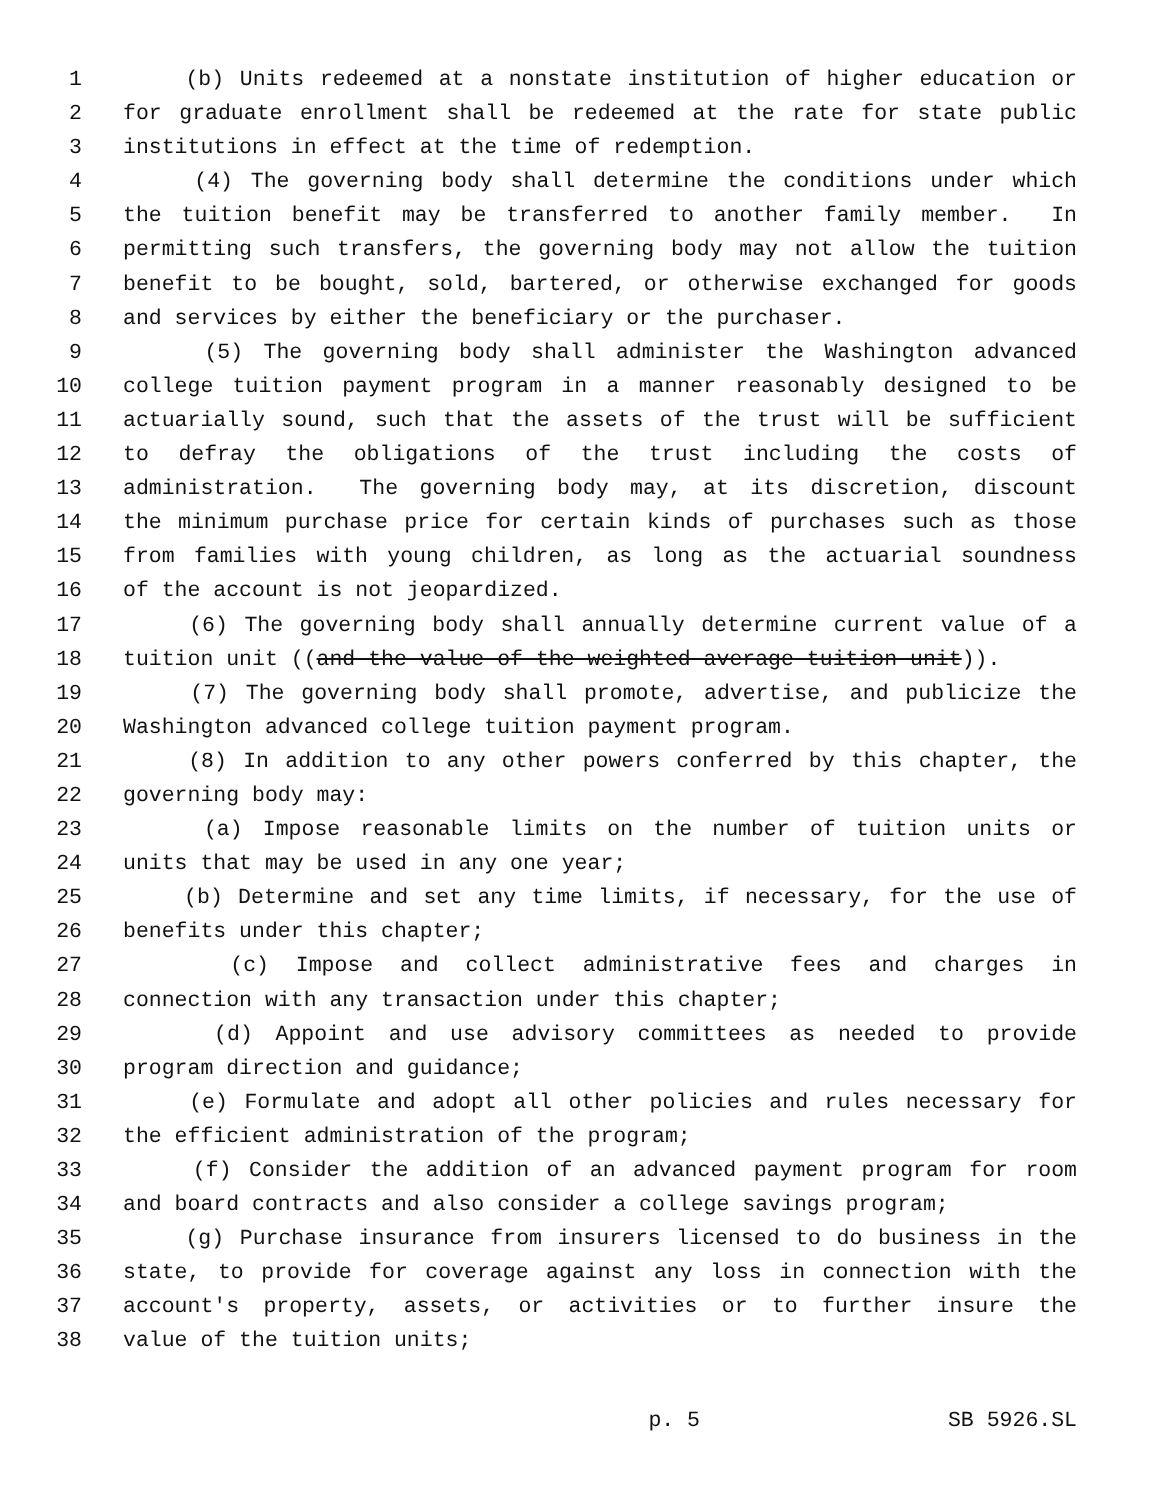1 (b) Units redeemed at a nonstate institution of higher education or
2 for graduate enrollment shall be redeemed at the rate for state public
3 institutions in effect at the time of redemption.
4 (4) The governing body shall determine the conditions under which
5 the tuition benefit may be transferred to another family member. In
6 permitting such transfers, the governing body may not allow the tuition
7 benefit to be bought, sold, bartered, or otherwise exchanged for goods
8 and services by either the beneficiary or the purchaser.
9 (5) The governing body shall administer the Washington advanced
10 college tuition payment program in a manner reasonably designed to be
11 actuarially sound, such that the assets of the trust will be sufficient
12 to defray the obligations of the trust including the costs of
13 administration. The governing body may, at its discretion, discount
14 the minimum purchase price for certain kinds of purchases such as those
15 from families with young children, as long as the actuarial soundness
16 of the account is not jeopardized.
17 (6) The governing body shall annually determine current value of a
18 tuition unit ((and the value of the weighted average tuition unit)).
19 (7) The governing body shall promote, advertise, and publicize the
20 Washington advanced college tuition payment program.
21 (8) In addition to any other powers conferred by this chapter, the
22 governing body may:
23 (a) Impose reasonable limits on the number of tuition units or
24 units that may be used in any one year;
25 (b) Determine and set any time limits, if necessary, for the use of
26 benefits under this chapter;
27 (c) Impose and collect administrative fees and charges in
28 connection with any transaction under this chapter;
29 (d) Appoint and use advisory committees as needed to provide
30 program direction and guidance;
31 (e) Formulate and adopt all other policies and rules necessary for
32 the efficient administration of the program;
33 (f) Consider the addition of an advanced payment program for room
34 and board contracts and also consider a college savings program;
35 (g) Purchase insurance from insurers licensed to do business in the
36 state, to provide for coverage against any loss in connection with the
37 account's property, assets, or activities or to further insure the
38 value of the tuition units;
p. 5 SB 5926.SL